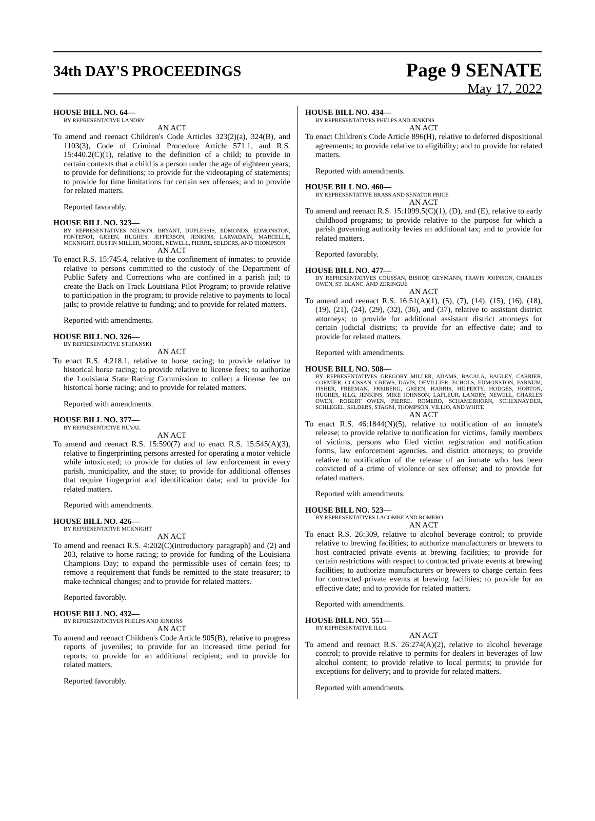34th DAY'S PROCEEDINGS
Page 9 SENATE
May 17, 2022
HOUSE BILL NO. 64—
BY REPRESENTATIVE LANDRY
AN ACT
To amend and reenact Children's Code Articles 323(2)(a), 324(B), and 1103(3), Code of Criminal Procedure Article 571.1, and R.S. 15:440.2(C)(1), relative to the definition of a child; to provide in certain contexts that a child is a person under the age of eighteen years; to provide for definitions; to provide for the videotaping of statements; to provide for time limitations for certain sex offenses; and to provide for related matters.
Reported favorably.
HOUSE BILL NO. 323—
BY REPRESENTATIVES NELSON, BRYANT, DUPLESSIS, EDMONDS, EDMONSTON, FONTENOT, GREEN, HUGHES, JEFFERSON, JENKINS, LARVADAIN, MARCELLE, MCKNIGHT, DUSTIN MILLER, MOORE, NEWELL, PIERRE, SELDERS, AND THOMPSON
AN ACT
To enact R.S. 15:745.4, relative to the confinement of inmates; to provide relative to persons committed to the custody of the Department of Public Safety and Corrections who are confined in a parish jail; to create the Back on Track Louisiana Pilot Program; to provide relative to participation in the program; to provide relative to payments to local jails; to provide relative to funding; and to provide for related matters.
Reported with amendments.
HOUSE BILL NO. 326—
BY REPRESENTATIVE STEFANSKI
AN ACT
To enact R.S. 4:218.1, relative to horse racing; to provide relative to historical horse racing; to provide relative to license fees; to authorize the Louisiana State Racing Commission to collect a license fee on historical horse racing; and to provide for related matters.
Reported with amendments.
HOUSE BILL NO. 377—
BY REPRESENTATIVE HUVAL
AN ACT
To amend and reenact R.S. 15:590(7) and to enact R.S. 15:545(A)(3), relative to fingerprinting persons arrested for operating a motor vehicle while intoxicated; to provide for duties of law enforcement in every parish, municipality, and the state; to provide for additional offenses that require fingerprint and identification data; and to provide for related matters.
Reported with amendments.
HOUSE BILL NO. 426—
BY REPRESENTATIVE MCKNIGHT
AN ACT
To amend and reenact R.S. 4:202(C)(introductory paragraph) and (2) and 203, relative to horse racing; to provide for funding of the Louisiana Champions Day; to expand the permissible uses of certain fees; to remove a requirement that funds be remitted to the state treasurer; to make technical changes; and to provide for related matters.
Reported favorably.
HOUSE BILL NO. 432—
BY REPRESENTATIVES PHELPS AND JENKINS
AN ACT
To amend and reenact Children's Code Article 905(B), relative to progress reports of juveniles; to provide for an increased time period for reports; to provide for an additional recipient; and to provide for related matters.
Reported favorably.
HOUSE BILL NO. 434—
BY REPRESENTATIVES PHELPS AND JENKINS
AN ACT
To enact Children's Code Article 896(H), relative to deferred dispositional agreements; to provide relative to eligibility; and to provide for related matters.
Reported with amendments.
HOUSE BILL NO. 460—
BY REPRESENTATIVE BRASS AND SENATOR PRICE
AN ACT
To amend and reenact R.S. 15:1099.5(C)(1), (D), and (E), relative to early childhood programs; to provide relative to the purpose for which a parish governing authority levies an additional tax; and to provide for related matters.
Reported favorably.
HOUSE BILL NO. 477—
BY REPRESENTATIVES COUSSAN, BISHOP, GEYMANN, TRAVIS JOHNSON, CHARLES OWEN, ST. BLANC, AND ZERINGUE
AN ACT
To amend and reenact R.S. 16:51(A)(1), (5), (7), (14), (15), (16), (18), (19), (21), (24), (29), (32), (36), and (37), relative to assistant district attorneys; to provide for additional assistant district attorneys for certain judicial districts; to provide for an effective date; and to provide for related matters.
Reported with amendments.
HOUSE BILL NO. 508—
BY REPRESENTATIVES GREGORY MILLER, ADAMS, BACALA, BAGLEY, CARRIER, CORMIER, COUSSAN, CREWS, DAVIS, DEVILLIER, ECHOLS, EDMONSTON, FARNUM, FISHER, FREEMAN, FREIBERG, GREEN, HARRIS, HILFERTY, HODGES, HORTON, HUGHES, ILLG, JENKINS, MIKE JOHNSON, LAFLEUR, LANDRY, NEWELL, CHARLES OWEN, ROBERT OWEN, PIERRE, ROMERO, SCHAMERHORN, SCHEXNAYDER, SCHLEGEL, SELDERS, STAGNI, THOMPSON, VILLIO, AND WHITE
AN ACT
To enact R.S. 46:1844(N)(5), relative to notification of an inmate's release; to provide relative to notification for victims, family members of victims, persons who filed victim registration and notification forms, law enforcement agencies, and district attorneys; to provide relative to notification of the release of an inmate who has been convicted of a crime of violence or sex offense; and to provide for related matters.
Reported with amendments.
HOUSE BILL NO. 523—
BY REPRESENTATIVES LACOMBE AND ROMERO
AN ACT
To enact R.S. 26:309, relative to alcohol beverage control; to provide relative to brewing facilities; to authorize manufacturers or brewers to host contracted private events at brewing facilities; to provide for certain restrictions with respect to contracted private events at brewing facilities; to authorize manufacturers or brewers to charge certain fees for contracted private events at brewing facilities; to provide for an effective date; and to provide for related matters.
Reported with amendments.
HOUSE BILL NO. 551—
BY REPRESENTATIVE ILLG
AN ACT
To amend and reenact R.S. 26:274(A)(2), relative to alcohol beverage control; to provide relative to permits for dealers in beverages of low alcohol content; to provide relative to local permits; to provide for exceptions for delivery; and to provide for related matters.
Reported with amendments.